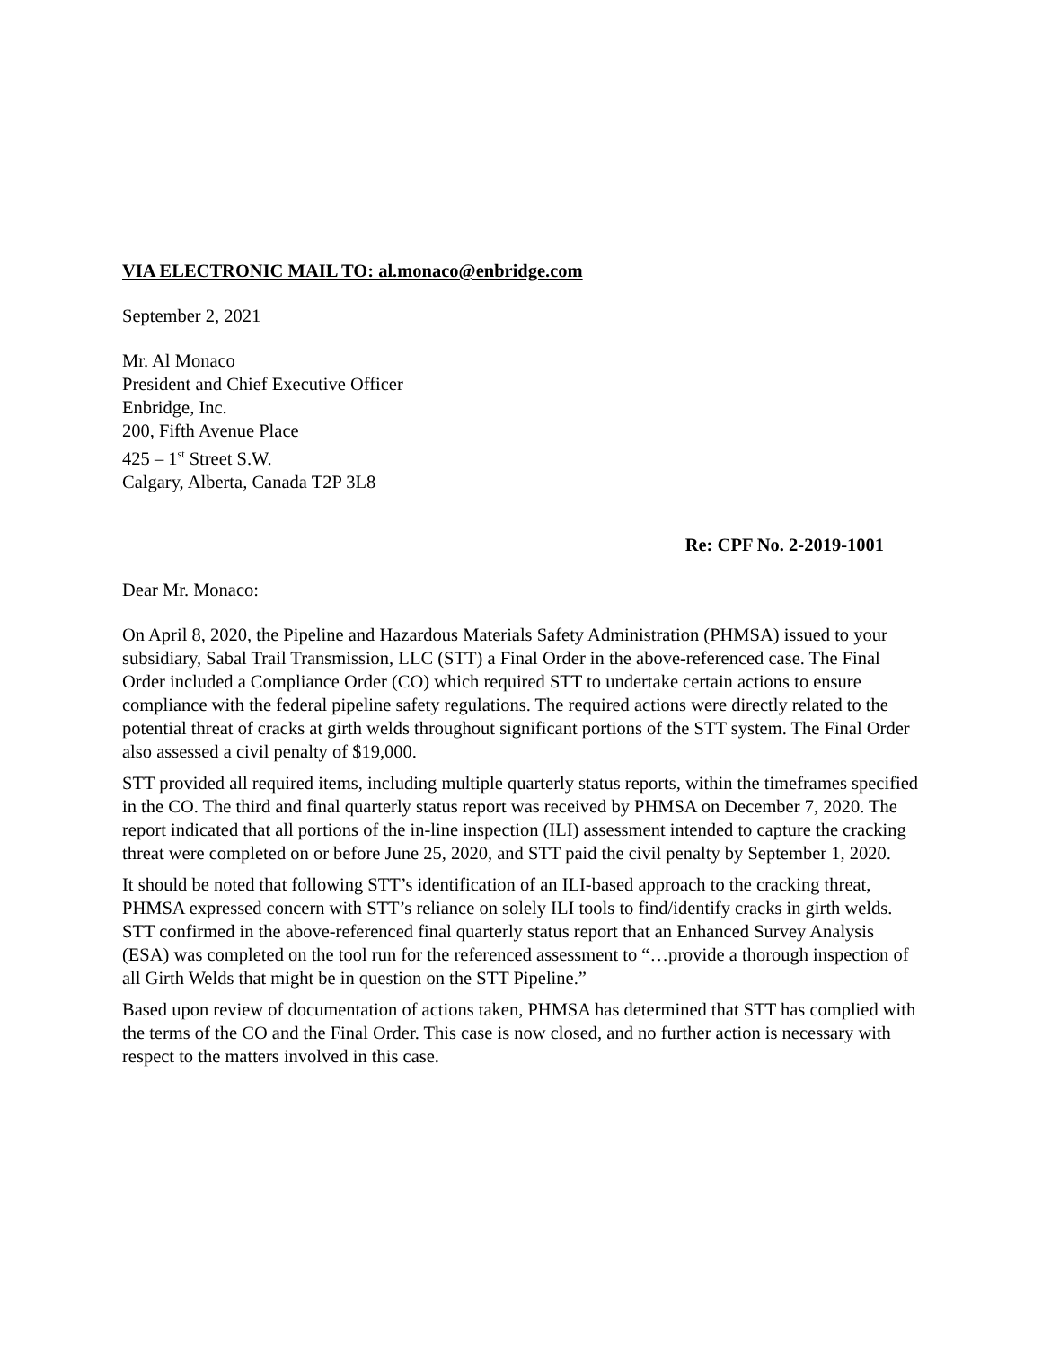VIA ELECTRONIC MAIL TO: al.monaco@enbridge.com
September 2, 2021
Mr. Al Monaco
President and Chief Executive Officer
Enbridge, Inc.
200, Fifth Avenue Place
425 – 1<sup>st</sup> Street S.W.
Calgary, Alberta, Canada T2P 3L8
Re: CPF No. 2-2019-1001
Dear Mr. Monaco:
On April 8, 2020, the Pipeline and Hazardous Materials Safety Administration (PHMSA) issued to your subsidiary, Sabal Trail Transmission, LLC (STT) a Final Order in the above-referenced case. The Final Order included a Compliance Order (CO) which required STT to undertake certain actions to ensure compliance with the federal pipeline safety regulations. The required actions were directly related to the potential threat of cracks at girth welds throughout significant portions of the STT system. The Final Order also assessed a civil penalty of $19,000.
STT provided all required items, including multiple quarterly status reports, within the timeframes specified in the CO. The third and final quarterly status report was received by PHMSA on December 7, 2020. The report indicated that all portions of the in-line inspection (ILI) assessment intended to capture the cracking threat were completed on or before June 25, 2020, and STT paid the civil penalty by September 1, 2020.
It should be noted that following STT’s identification of an ILI-based approach to the cracking threat, PHMSA expressed concern with STT’s reliance on solely ILI tools to find/identify cracks in girth welds. STT confirmed in the above-referenced final quarterly status report that an Enhanced Survey Analysis (ESA) was completed on the tool run for the referenced assessment to “…provide a thorough inspection of all Girth Welds that might be in question on the STT Pipeline.”
Based upon review of documentation of actions taken, PHMSA has determined that STT has complied with the terms of the CO and the Final Order. This case is now closed, and no further action is necessary with respect to the matters involved in this case.